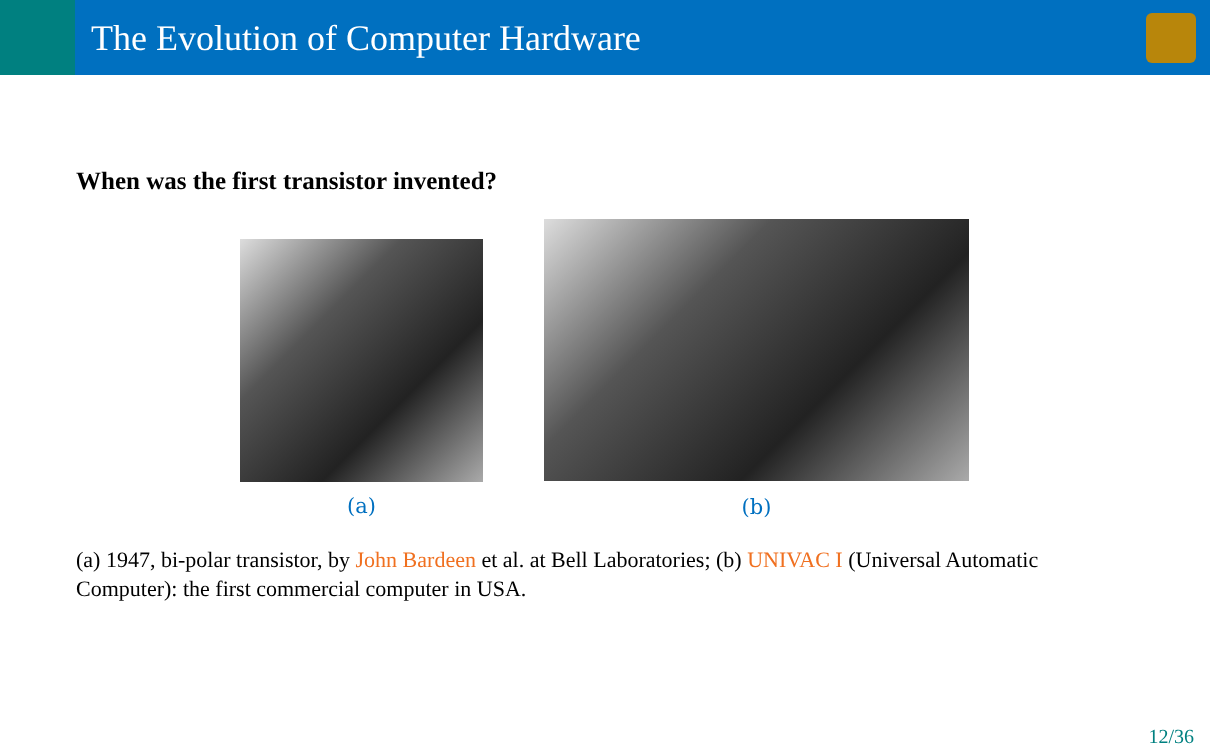The Evolution of Computer Hardware
When was the first transistor invented?
(a)
(b)
(a) 1947, bi-polar transistor, by John Bardeen et al. at Bell Laboratories; (b) UNIVAC I (Universal Automatic Computer): the first commercial computer in USA.
12/36